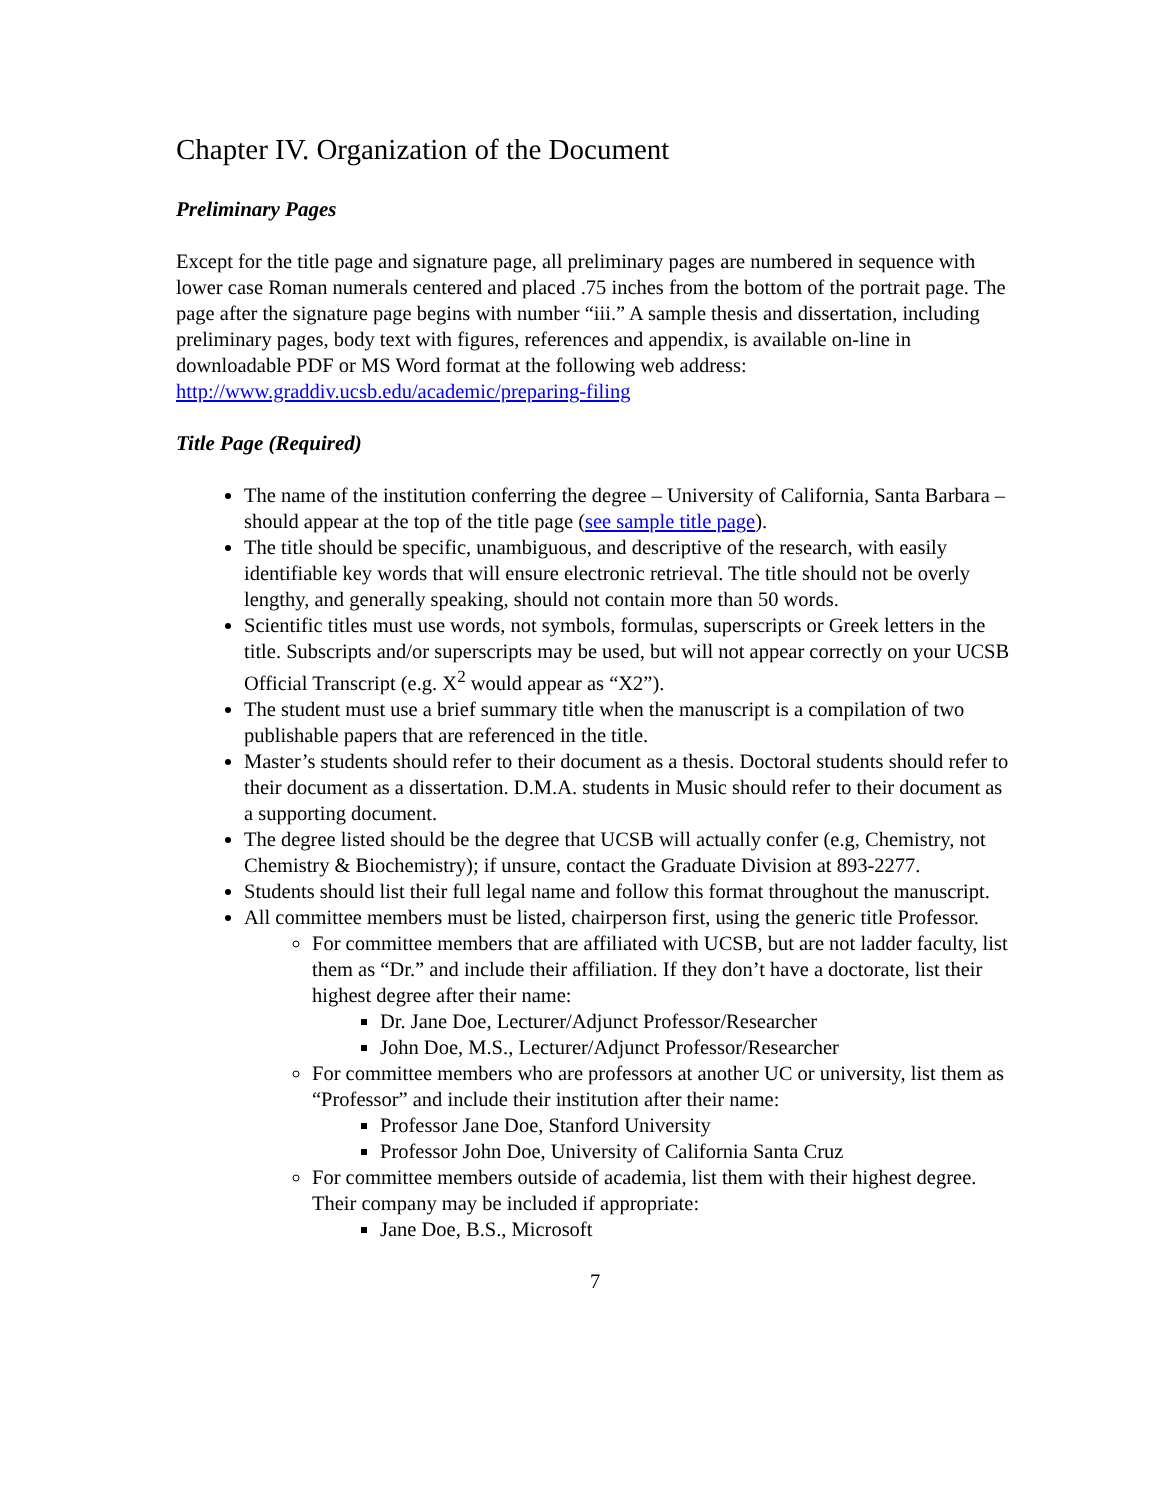Chapter IV. Organization of the Document
Preliminary Pages
Except for the title page and signature page, all preliminary pages are numbered in sequence with lower case Roman numerals centered and placed .75 inches from the bottom of the portrait page. The page after the signature page begins with number “iii.” A sample thesis and dissertation, including preliminary pages, body text with figures, references and appendix, is available on-line in downloadable PDF or MS Word format at the following web address: http://www.graddiv.ucsb.edu/academic/preparing-filing
Title Page (Required)
The name of the institution conferring the degree – University of California, Santa Barbara – should appear at the top of the title page (see sample title page).
The title should be specific, unambiguous, and descriptive of the research, with easily identifiable key words that will ensure electronic retrieval. The title should not be overly lengthy, and generally speaking, should not contain more than 50 words.
Scientific titles must use words, not symbols, formulas, superscripts or Greek letters in the title. Subscripts and/or superscripts may be used, but will not appear correctly on your UCSB Official Transcript (e.g. X<sup>2</sup> would appear as “X2”).
The student must use a brief summary title when the manuscript is a compilation of two publishable papers that are referenced in the title.
Master’s students should refer to their document as a thesis. Doctoral students should refer to their document as a dissertation. D.M.A. students in Music should refer to their document as a supporting document.
The degree listed should be the degree that UCSB will actually confer (e.g, Chemistry, not Chemistry & Biochemistry); if unsure, contact the Graduate Division at 893-2277.
Students should list their full legal name and follow this format throughout the manuscript.
All committee members must be listed, chairperson first, using the generic title Professor.
For committee members that are affiliated with UCSB, but are not ladder faculty, list them as “Dr.” and include their affiliation. If they don’t have a doctorate, list their highest degree after their name:
Dr. Jane Doe, Lecturer/Adjunct Professor/Researcher
John Doe, M.S., Lecturer/Adjunct Professor/Researcher
For committee members who are professors at another UC or university, list them as “Professor” and include their institution after their name:
Professor Jane Doe, Stanford University
Professor John Doe, University of California Santa Cruz
For committee members outside of academia, list them with their highest degree. Their company may be included if appropriate:
Jane Doe, B.S., Microsoft
7